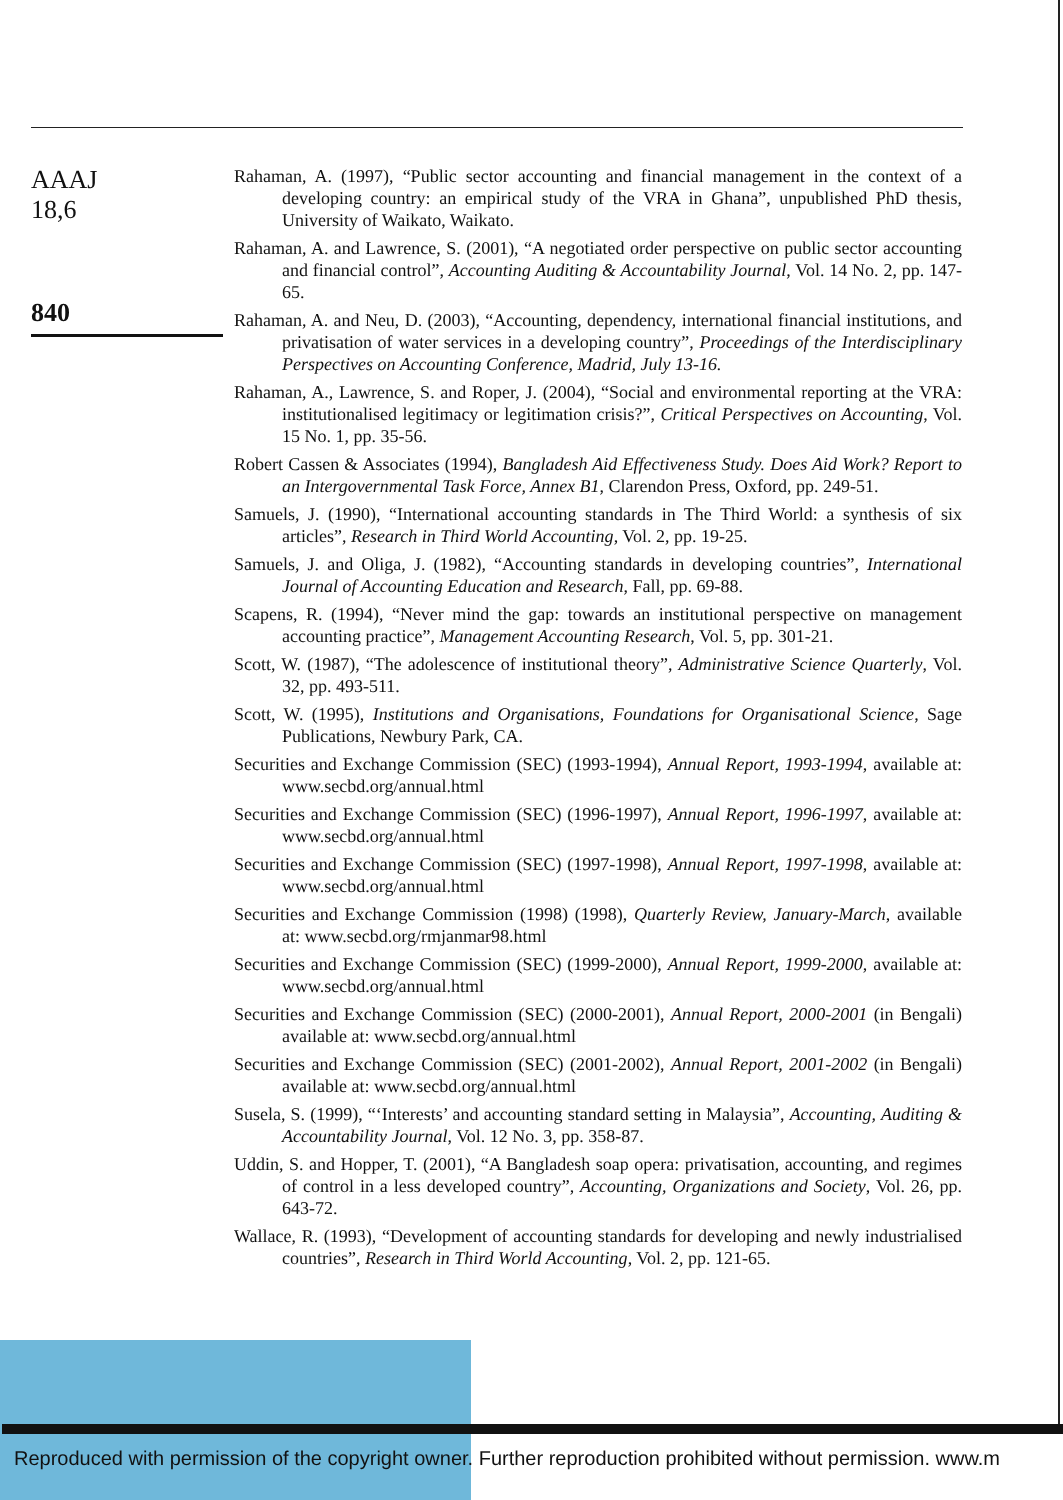AAAJ
18,6
840
Rahaman, A. (1997), “Public sector accounting and financial management in the context of a developing country: an empirical study of the VRA in Ghana”, unpublished PhD thesis, University of Waikato, Waikato.
Rahaman, A. and Lawrence, S. (2001), “A negotiated order perspective on public sector accounting and financial control”, Accounting Auditing & Accountability Journal, Vol. 14 No. 2, pp. 147-65.
Rahaman, A. and Neu, D. (2003), “Accounting, dependency, international financial institutions, and privatisation of water services in a developing country”, Proceedings of the Interdisciplinary Perspectives on Accounting Conference, Madrid, July 13-16.
Rahaman, A., Lawrence, S. and Roper, J. (2004), “Social and environmental reporting at the VRA: institutionalised legitimacy or legitimation crisis?”, Critical Perspectives on Accounting, Vol. 15 No. 1, pp. 35-56.
Robert Cassen & Associates (1994), Bangladesh Aid Effectiveness Study. Does Aid Work? Report to an Intergovernmental Task Force, Annex B1, Clarendon Press, Oxford, pp. 249-51.
Samuels, J. (1990), “International accounting standards in The Third World: a synthesis of six articles”, Research in Third World Accounting, Vol. 2, pp. 19-25.
Samuels, J. and Oliga, J. (1982), “Accounting standards in developing countries”, International Journal of Accounting Education and Research, Fall, pp. 69-88.
Scapens, R. (1994), “Never mind the gap: towards an institutional perspective on management accounting practice”, Management Accounting Research, Vol. 5, pp. 301-21.
Scott, W. (1987), “The adolescence of institutional theory”, Administrative Science Quarterly, Vol. 32, pp. 493-511.
Scott, W. (1995), Institutions and Organisations, Foundations for Organisational Science, Sage Publications, Newbury Park, CA.
Securities and Exchange Commission (SEC) (1993-1994), Annual Report, 1993-1994, available at: www.secbd.org/annual.html
Securities and Exchange Commission (SEC) (1996-1997), Annual Report, 1996-1997, available at: www.secbd.org/annual.html
Securities and Exchange Commission (SEC) (1997-1998), Annual Report, 1997-1998, available at: www.secbd.org/annual.html
Securities and Exchange Commission (1998) (1998), Quarterly Review, January-March, available at: www.secbd.org/rmjanmar98.html
Securities and Exchange Commission (SEC) (1999-2000), Annual Report, 1999-2000, available at: www.secbd.org/annual.html
Securities and Exchange Commission (SEC) (2000-2001), Annual Report, 2000-2001 (in Bengali) available at: www.secbd.org/annual.html
Securities and Exchange Commission (SEC) (2001-2002), Annual Report, 2001-2002 (in Bengali) available at: www.secbd.org/annual.html
Susela, S. (1999), “‘Interests’ and accounting standard setting in Malaysia”, Accounting, Auditing & Accountability Journal, Vol. 12 No. 3, pp. 358-87.
Uddin, S. and Hopper, T. (2001), “A Bangladesh soap opera: privatisation, accounting, and regimes of control in a less developed country”, Accounting, Organizations and Society, Vol. 26, pp. 643-72.
Wallace, R. (1993), “Development of accounting standards for developing and newly industrialised countries”, Research in Third World Accounting, Vol. 2, pp. 121-65.
Reproduced with permission of the copyright owner. Further reproduction prohibited without permission. www.m